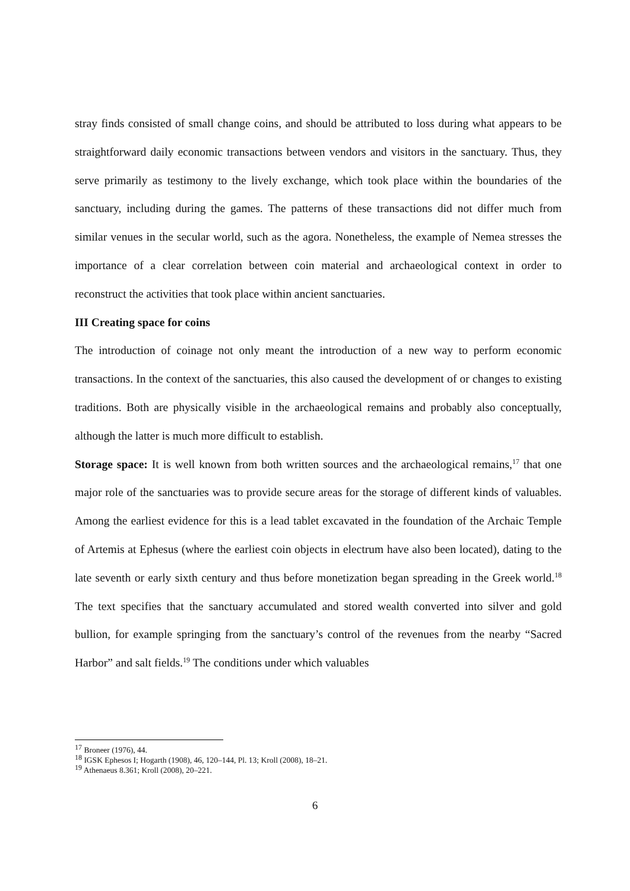stray finds consisted of small change coins, and should be attributed to loss during what appears to be straightforward daily economic transactions between vendors and visitors in the sanctuary. Thus, they serve primarily as testimony to the lively exchange, which took place within the boundaries of the sanctuary, including during the games. The patterns of these transactions did not differ much from similar venues in the secular world, such as the agora. Nonetheless, the example of Nemea stresses the importance of a clear correlation between coin material and archaeological context in order to reconstruct the activities that took place within ancient sanctuaries.
III Creating space for coins
The introduction of coinage not only meant the introduction of a new way to perform economic transactions. In the context of the sanctuaries, this also caused the development of or changes to existing traditions. Both are physically visible in the archaeological remains and probably also conceptually, although the latter is much more difficult to establish.
Storage space: It is well known from both written sources and the archaeological remains,<sup>17</sup> that one major role of the sanctuaries was to provide secure areas for the storage of different kinds of valuables. Among the earliest evidence for this is a lead tablet excavated in the foundation of the Archaic Temple of Artemis at Ephesus (where the earliest coin objects in electrum have also been located), dating to the late seventh or early sixth century and thus before monetization began spreading in the Greek world.<sup>18</sup> The text specifies that the sanctuary accumulated and stored wealth converted into silver and gold bullion, for example springing from the sanctuary’s control of the revenues from the nearby “Sacred Harbor” and salt fields.<sup>19</sup> The conditions under which valuables
<sup>17</sup> Broneer (1976), 44.
<sup>18</sup> IGSK Ephesos I; Hogarth (1908), 46, 120–144, Pl. 13; Kroll (2008), 18–21.
<sup>19</sup> Athenaeus 8.361; Kroll (2008), 20–221.
6